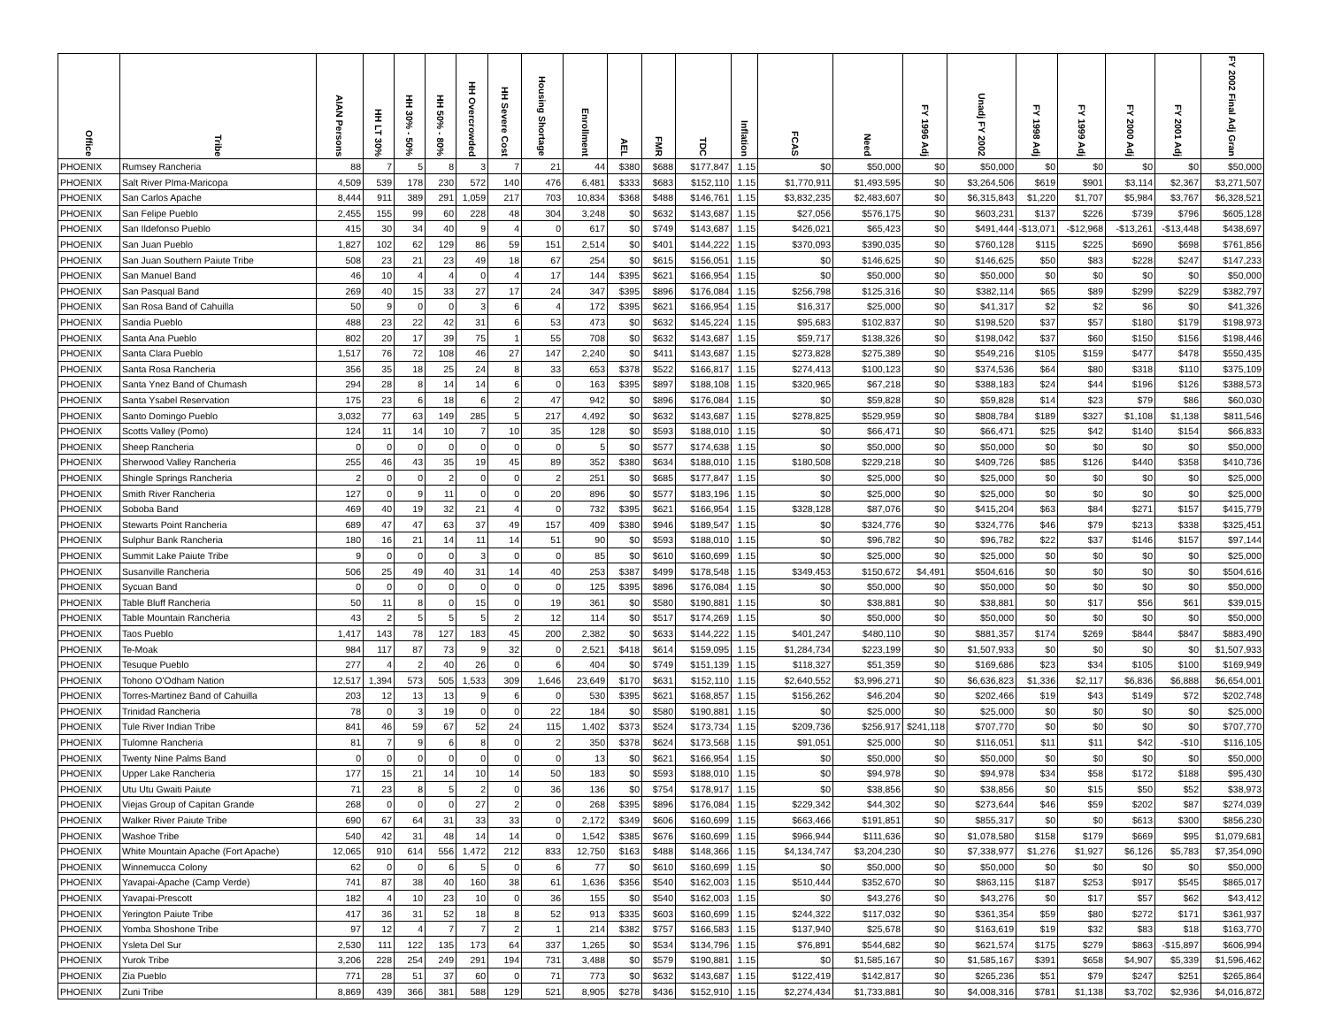| Office | Tribe | AIAN Persons | HH LT 30% | HH 30% - 50% | HH 50% - 80% | HH Overcrowded | HH Severe Cost | Housing Shortage | Enrollment | AEL | FMR | TDC | Inflation | FCAS | Need | FY 1996 Adj | Unadj FY 2002 | FY 1998 Adj | FY 1999 Adj | FY 2000 Adj | FY 2001 Adj | FY 2002 Final Adj Gran |
| --- | --- | --- | --- | --- | --- | --- | --- | --- | --- | --- | --- | --- | --- | --- | --- | --- | --- | --- | --- | --- | --- | --- |
| PHOENIX | Rumsey Rancheria | 88 | 7 | 5 | 8 | 3 | 7 | 21 | 44 | $380 | $688 | $177,847 | 1.15 | $0 | $50,000 | $0 | $50,000 | $0 | $0 | $0 | $0 | $50,000 |
| PHOENIX | Salt River PIma-Maricopa | 4,509 | 539 | 178 | 230 | 572 | 140 | 476 | 6,481 | $333 | $683 | $152,110 | 1.15 | $1,770,911 | $1,493,595 | $0 | $3,264,506 | $619 | $901 | $3,114 | $2,367 | $3,271,507 |
| PHOENIX | San Carlos Apache | 8,444 | 911 | 389 | 291 | 1,059 | 217 | 703 | 10,834 | $368 | $488 | $146,761 | 1.15 | $3,832,235 | $2,483,607 | $0 | $6,315,843 | $1,220 | $1,707 | $5,984 | $3,767 | $6,328,521 |
| PHOENIX | San Felipe Pueblo | 2,455 | 155 | 99 | 60 | 228 | 48 | 304 | 3,248 | $0 | $632 | $143,687 | 1.15 | $27,056 | $576,175 | $0 | $603,231 | $137 | $226 | $739 | $796 | $605,128 |
| PHOENIX | San Ildefonso Pueblo | 415 | 30 | 34 | 40 | 9 | 4 | 0 | 617 | $0 | $749 | $143,687 | 1.15 | $426,021 | $65,423 | $0 | $491,444 | -$13,071 | -$12,968 | -$13,261 | -$13,448 | $438,697 |
| PHOENIX | San Juan Pueblo | 1,827 | 102 | 62 | 129 | 86 | 59 | 151 | 2,514 | $0 | $401 | $144,222 | 1.15 | $370,093 | $390,035 | $0 | $760,128 | $115 | $225 | $690 | $698 | $761,856 |
| PHOENIX | San Juan Southern Paiute Tribe | 508 | 23 | 21 | 23 | 49 | 18 | 67 | 254 | $0 | $615 | $156,051 | 1.15 | $0 | $146,625 | $0 | $146,625 | $50 | $83 | $228 | $247 | $147,233 |
| PHOENIX | San Manuel Band | 46 | 10 | 4 | 4 | 0 | 4 | 17 | 144 | $395 | $621 | $166,954 | 1.15 | $0 | $50,000 | $0 | $50,000 | $0 | $0 | $0 | $0 | $50,000 |
| PHOENIX | San Pasqual Band | 269 | 40 | 15 | 33 | 27 | 17 | 24 | 347 | $395 | $896 | $176,084 | 1.15 | $256,798 | $125,316 | $0 | $382,114 | $65 | $89 | $299 | $229 | $382,797 |
| PHOENIX | San Rosa Band of Cahuilla | 50 | 9 | 0 | 0 | 3 | 6 | 4 | 172 | $395 | $621 | $166,954 | 1.15 | $16,317 | $25,000 | $0 | $41,317 | $2 | $2 | $6 | $0 | $41,326 |
| PHOENIX | Sandia Pueblo | 488 | 23 | 22 | 42 | 31 | 6 | 53 | 473 | $0 | $632 | $145,224 | 1.15 | $95,683 | $102,837 | $0 | $198,520 | $37 | $57 | $180 | $179 | $198,973 |
| PHOENIX | Santa Ana Pueblo | 802 | 20 | 17 | 39 | 75 | 1 | 55 | 708 | $0 | $632 | $143,687 | 1.15 | $59,717 | $138,326 | $0 | $198,042 | $37 | $60 | $150 | $156 | $198,446 |
| PHOENIX | Santa Clara Pueblo | 1,517 | 76 | 72 | 108 | 46 | 27 | 147 | 2,240 | $0 | $411 | $143,687 | 1.15 | $273,828 | $275,389 | $0 | $549,216 | $105 | $159 | $477 | $478 | $550,435 |
| PHOENIX | Santa Rosa Rancheria | 356 | 35 | 18 | 25 | 24 | 8 | 33 | 653 | $378 | $522 | $166,817 | 1.15 | $274,413 | $100,123 | $0 | $374,536 | $64 | $80 | $318 | $110 | $375,109 |
| PHOENIX | Santa Ynez Band of Chumash | 294 | 28 | 8 | 14 | 14 | 6 | 0 | 163 | $395 | $897 | $188,108 | 1.15 | $320,965 | $67,218 | $0 | $388,183 | $24 | $44 | $196 | $126 | $388,573 |
| PHOENIX | Santa Ysabel Reservation | 175 | 23 | 6 | 18 | 6 | 2 | 47 | 942 | $0 | $896 | $176,084 | 1.15 | $0 | $59,828 | $0 | $59,828 | $14 | $23 | $79 | $86 | $60,030 |
| PHOENIX | Santo Domingo Pueblo | 3,032 | 77 | 63 | 149 | 285 | 5 | 217 | 4,492 | $0 | $632 | $143,687 | 1.15 | $278,825 | $529,959 | $0 | $808,784 | $189 | $327 | $1,108 | $1,138 | $811,546 |
| PHOENIX | Scotts Valley (Pomo) | 124 | 11 | 14 | 10 | 7 | 10 | 35 | 128 | $0 | $593 | $188,010 | 1.15 | $0 | $66,471 | $0 | $66,471 | $25 | $42 | $140 | $154 | $66,833 |
| PHOENIX | Sheep Rancheria | 0 | 0 | 0 | 0 | 0 | 0 | 0 | 5 | $0 | $577 | $174,638 | 1.15 | $0 | $50,000 | $0 | $50,000 | $0 | $0 | $0 | $0 | $50,000 |
| PHOENIX | Sherwood Valley Rancheria | 255 | 46 | 43 | 35 | 19 | 45 | 89 | 352 | $380 | $634 | $188,010 | 1.15 | $180,508 | $229,218 | $0 | $409,726 | $85 | $126 | $440 | $358 | $410,736 |
| PHOENIX | Shingle Springs Rancheria | 2 | 0 | 0 | 2 | 0 | 0 | 2 | 251 | $0 | $685 | $177,847 | 1.15 | $0 | $25,000 | $0 | $25,000 | $0 | $0 | $0 | $0 | $25,000 |
| PHOENIX | Smith River Rancheria | 127 | 0 | 9 | 11 | 0 | 0 | 20 | 896 | $0 | $577 | $183,196 | 1.15 | $0 | $25,000 | $0 | $25,000 | $0 | $0 | $0 | $0 | $25,000 |
| PHOENIX | Soboba Band | 469 | 40 | 19 | 32 | 21 | 4 | 0 | 732 | $395 | $621 | $166,954 | 1.15 | $328,128 | $87,076 | $0 | $415,204 | $63 | $84 | $271 | $157 | $415,779 |
| PHOENIX | Stewarts Point Rancheria | 689 | 47 | 47 | 63 | 37 | 49 | 157 | 409 | $380 | $946 | $189,547 | 1.15 | $0 | $324,776 | $0 | $324,776 | $46 | $79 | $213 | $338 | $325,451 |
| PHOENIX | Sulphur Bank Rancheria | 180 | 16 | 21 | 14 | 11 | 14 | 51 | 90 | $0 | $593 | $188,010 | 1.15 | $0 | $96,782 | $0 | $96,782 | $22 | $37 | $146 | $157 | $97,144 |
| PHOENIX | Summit Lake Paiute Tribe | 9 | 0 | 0 | 0 | 3 | 0 | 0 | 85 | $0 | $610 | $160,699 | 1.15 | $0 | $25,000 | $0 | $25,000 | $0 | $0 | $0 | $0 | $25,000 |
| PHOENIX | Susanville Rancheria | 506 | 25 | 49 | 40 | 31 | 14 | 40 | 253 | $387 | $499 | $178,548 | 1.15 | $349,453 | $150,672 | $4,491 | $504,616 | $0 | $0 | $0 | $0 | $504,616 |
| PHOENIX | Sycuan Band | 0 | 0 | 0 | 0 | 0 | 0 | 0 | 125 | $395 | $896 | $176,084 | 1.15 | $0 | $50,000 | $0 | $50,000 | $0 | $0 | $0 | $0 | $50,000 |
| PHOENIX | Table Bluff Rancheria | 50 | 11 | 8 | 0 | 15 | 0 | 19 | 361 | $0 | $580 | $190,881 | 1.15 | $0 | $38,881 | $0 | $38,881 | $0 | $17 | $56 | $61 | $39,015 |
| PHOENIX | Table Mountain Rancheria | 43 | 2 | 5 | 5 | 5 | 2 | 12 | 114 | $0 | $517 | $174,269 | 1.15 | $0 | $50,000 | $0 | $50,000 | $0 | $0 | $0 | $0 | $50,000 |
| PHOENIX | Taos Pueblo | 1,417 | 143 | 78 | 127 | 183 | 45 | 200 | 2,382 | $0 | $633 | $144,222 | 1.15 | $401,247 | $480,110 | $0 | $881,357 | $174 | $269 | $844 | $847 | $883,490 |
| PHOENIX | Te-Moak | 984 | 117 | 87 | 73 | 9 | 32 | 0 | 2,521 | $418 | $614 | $159,095 | 1.15 | $1,284,734 | $223,199 | $0 | $1,507,933 | $0 | $0 | $0 | $0 | $1,507,933 |
| PHOENIX | Tesuque Pueblo | 277 | 4 | 2 | 40 | 26 | 0 | 6 | 404 | $0 | $749 | $151,139 | 1.15 | $118,327 | $51,359 | $0 | $169,686 | $23 | $34 | $105 | $100 | $169,949 |
| PHOENIX | Tohono O'Odham Nation | 12,517 | 1,394 | 573 | 505 | 1,533 | 309 | 1,646 | 23,649 | $170 | $631 | $152,110 | 1.15 | $2,640,552 | $3,996,271 | $0 | $6,636,823 | $1,336 | $2,117 | $6,836 | $6,888 | $6,654,001 |
| PHOENIX | Torres-Martinez Band of Cahuilla | 203 | 12 | 13 | 13 | 9 | 6 | 0 | 530 | $395 | $621 | $168,857 | 1.15 | $156,262 | $46,204 | $0 | $202,466 | $19 | $43 | $149 | $72 | $202,748 |
| PHOENIX | Trinidad Rancheria | 78 | 0 | 3 | 19 | 0 | 0 | 22 | 184 | $0 | $580 | $190,881 | 1.15 | $0 | $25,000 | $0 | $25,000 | $0 | $0 | $0 | $0 | $25,000 |
| PHOENIX | Tule River Indian Tribe | 841 | 46 | 59 | 67 | 52 | 24 | 115 | 1,402 | $373 | $524 | $173,734 | 1.15 | $209,736 | $256,917 | $241,118 | $707,770 | $0 | $0 | $0 | $0 | $707,770 |
| PHOENIX | Tulomne Rancheria | 81 | 7 | 9 | 6 | 8 | 0 | 2 | 350 | $378 | $624 | $173,568 | 1.15 | $91,051 | $25,000 | $0 | $116,051 | $11 | $11 | $42 | -$10 | $116,105 |
| PHOENIX | Twenty Nine Palms Band | 0 | 0 | 0 | 0 | 0 | 0 | 0 | 13 | $0 | $621 | $166,954 | 1.15 | $0 | $50,000 | $0 | $50,000 | $0 | $0 | $0 | $0 | $50,000 |
| PHOENIX | Upper Lake Rancheria | 177 | 15 | 21 | 14 | 10 | 14 | 50 | 183 | $0 | $593 | $188,010 | 1.15 | $0 | $94,978 | $0 | $94,978 | $34 | $58 | $172 | $188 | $95,430 |
| PHOENIX | Utu Utu Gwaiti Paiute | 71 | 23 | 8 | 5 | 2 | 0 | 36 | 136 | $0 | $754 | $178,917 | 1.15 | $0 | $38,856 | $0 | $38,856 | $0 | $15 | $50 | $52 | $38,973 |
| PHOENIX | Viejas Group of Capitan Grande | 268 | 0 | 0 | 0 | 27 | 2 | 0 | 268 | $395 | $896 | $176,084 | 1.15 | $229,342 | $44,302 | $0 | $273,644 | $46 | $59 | $202 | $87 | $274,039 |
| PHOENIX | Walker River Paiute Tribe | 690 | 67 | 64 | 31 | 33 | 33 | 0 | 2,172 | $349 | $606 | $160,699 | 1.15 | $663,466 | $191,851 | $0 | $855,317 | $0 | $0 | $613 | $300 | $856,230 |
| PHOENIX | Washoe Tribe | 540 | 42 | 31 | 48 | 14 | 14 | 0 | 1,542 | $385 | $676 | $160,699 | 1.15 | $966,944 | $111,636 | $0 | $1,078,580 | $158 | $179 | $669 | $95 | $1,079,681 |
| PHOENIX | White Mountain Apache (Fort Apache) | 12,065 | 910 | 614 | 556 | 1,472 | 212 | 833 | 12,750 | $163 | $488 | $148,366 | 1.15 | $4,134,747 | $3,204,230 | $0 | $7,338,977 | $1,276 | $1,927 | $6,126 | $5,783 | $7,354,090 |
| PHOENIX | Winnemucca Colony | 62 | 0 | 0 | 6 | 5 | 0 | 6 | 77 | $0 | $610 | $160,699 | 1.15 | $0 | $50,000 | $0 | $50,000 | $0 | $0 | $0 | $0 | $50,000 |
| PHOENIX | Yavapai-Apache (Camp Verde) | 741 | 87 | 38 | 40 | 160 | 38 | 61 | 1,636 | $356 | $540 | $162,003 | 1.15 | $510,444 | $352,670 | $0 | $863,115 | $187 | $253 | $917 | $545 | $865,017 |
| PHOENIX | Yavapai-Prescott | 182 | 4 | 10 | 23 | 10 | 0 | 36 | 155 | $0 | $540 | $162,003 | 1.15 | $0 | $43,276 | $0 | $43,276 | $0 | $17 | $57 | $62 | $43,412 |
| PHOENIX | Yerington Paiute Tribe | 417 | 36 | 31 | 52 | 18 | 8 | 52 | 913 | $335 | $603 | $160,699 | 1.15 | $244,322 | $117,032 | $0 | $361,354 | $59 | $80 | $272 | $171 | $361,937 |
| PHOENIX | Yomba Shoshone Tribe | 97 | 12 | 4 | 7 | 7 | 2 | 1 | 214 | $382 | $757 | $166,583 | 1.15 | $137,940 | $25,678 | $0 | $163,619 | $19 | $32 | $83 | $18 | $163,770 |
| PHOENIX | Ysleta Del Sur | 2,530 | 111 | 122 | 135 | 173 | 64 | 337 | 1,265 | $0 | $534 | $134,796 | 1.15 | $76,891 | $544,682 | $0 | $621,574 | $175 | $279 | $863 | -$15,897 | $606,994 |
| PHOENIX | Yurok Tribe | 3,206 | 228 | 254 | 249 | 291 | 194 | 731 | 3,488 | $0 | $579 | $190,881 | 1.15 | $0 | $1,585,167 | $0 | $1,585,167 | $391 | $658 | $4,907 | $5,339 | $1,596,462 |
| PHOENIX | Zia Pueblo | 771 | 28 | 51 | 37 | 60 | 0 | 71 | 773 | $0 | $632 | $143,687 | 1.15 | $122,419 | $142,817 | $0 | $265,236 | $51 | $79 | $247 | $251 | $265,864 |
| PHOENIX | Zuni Tribe | 8,869 | 439 | 366 | 381 | 588 | 129 | 521 | 8,905 | $278 | $436 | $152,910 | 1.15 | $2,274,434 | $1,733,881 | $0 | $4,008,316 | $781 | $1,138 | $3,702 | $2,936 | $4,016,872 |